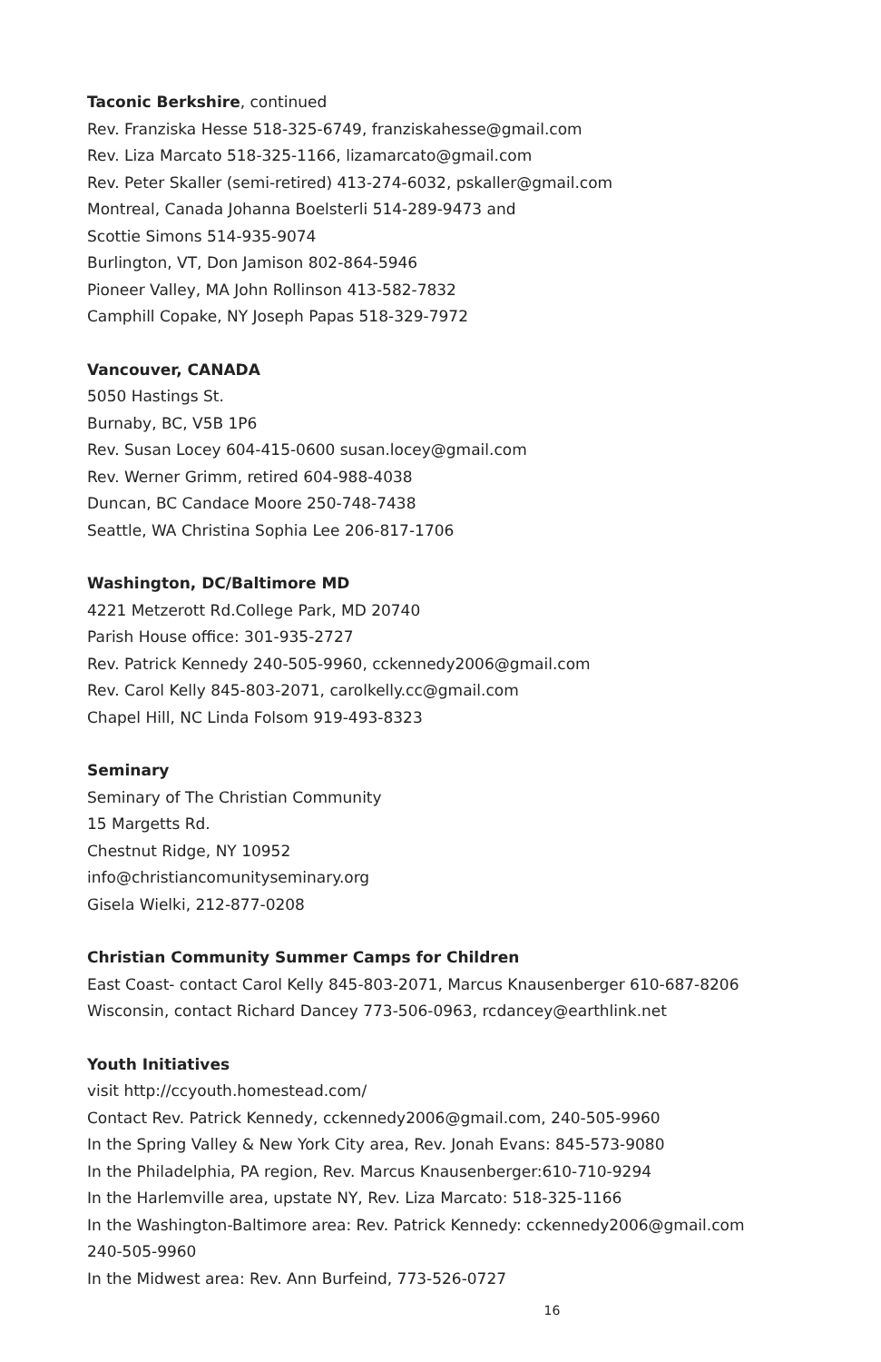Taconic Berkshire, continued
Rev. Franziska Hesse 518-325-6749, franziskahesse@gmail.com
Rev. Liza Marcato 518-325-1166, lizamarcato@gmail.com
Rev. Peter Skaller (semi-retired) 413-274-6032, pskaller@gmail.com
Montreal, Canada Johanna Boelsterli 514-289-9473 and
Scottie Simons 514-935-9074
Burlington, VT, Don Jamison 802-864-5946
Pioneer Valley, MA John Rollinson 413-582-7832
Camphill Copake, NY Joseph Papas 518-329-7972
Vancouver, CANADA
5050 Hastings St.
Burnaby, BC, V5B 1P6
Rev. Susan Locey 604-415-0600 susan.locey@gmail.com
Rev. Werner Grimm, retired 604-988-4038
Duncan, BC Candace Moore 250-748-7438
Seattle, WA Christina Sophia Lee 206-817-1706
Washington, DC/Baltimore MD
4221 Metzerott Rd.College Park, MD 20740
Parish House office: 301-935-2727
Rev. Patrick Kennedy 240-505-9960, cckennedy2006@gmail.com
Rev. Carol Kelly 845-803-2071, carolkelly.cc@gmail.com
Chapel Hill, NC Linda Folsom 919-493-8323
Seminary
Seminary of The Christian Community
15 Margetts Rd.
Chestnut Ridge, NY 10952
info@christiancomunityseminary.org
Gisela Wielki, 212-877-0208
Christian Community Summer Camps for Children
East Coast- contact Carol Kelly 845-803-2071, Marcus Knausenberger 610-687-8206
Wisconsin, contact Richard Dancey 773-506-0963, rcdancey@earthlink.net
Youth Initiatives
visit http://ccyouth.homestead.com/
Contact Rev. Patrick Kennedy, cckennedy2006@gmail.com, 240-505-9960
In the Spring Valley & New York City area, Rev. Jonah Evans: 845-573-9080
In the Philadelphia, PA region, Rev. Marcus Knausenberger:610-710-9294
In the Harlemville area, upstate NY, Rev. Liza Marcato: 518-325-1166
In the Washington-Baltimore area: Rev. Patrick Kennedy: cckennedy2006@gmail.com
240-505-9960
In the Midwest area: Rev. Ann Burfeind, 773-526-0727
16